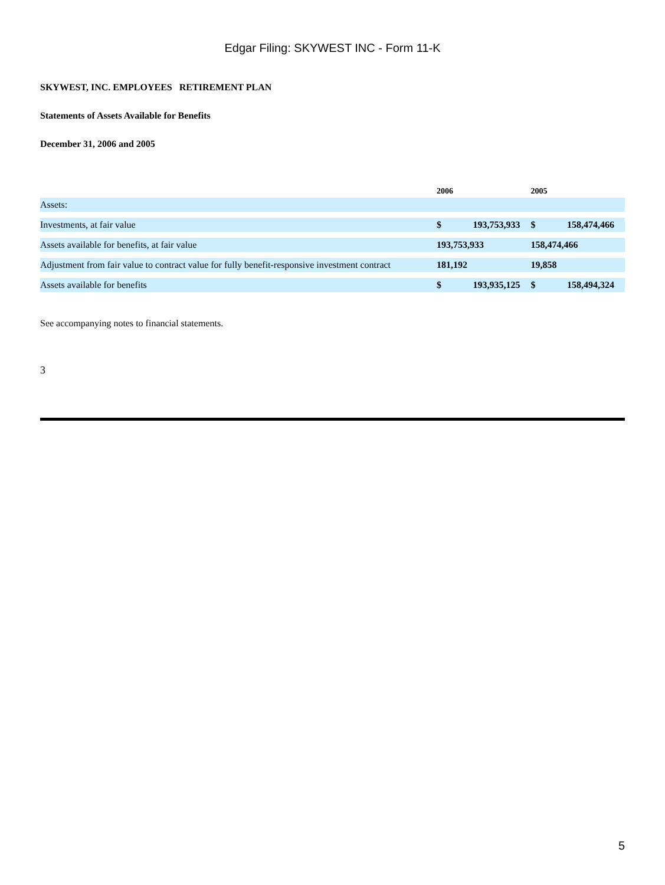Edgar Filing: SKYWEST INC - Form 11-K
SKYWEST, INC. EMPLOYEES RETIREMENT PLAN
Statements of Assets Available for Benefits
December 31, 2006 and 2005
| | 2006 | | 2005 | |
| --- | --- | --- | --- | --- |
| Assets: | | | | |
| Investments, at fair value | $ | 193,753,933 | $ | 158,474,466 |
| Assets available for benefits, at fair value | 193,753,933 | | 158,474,466 | |
| Adjustment from fair value to contract value for fully benefit-responsive investment contract | 181,192 | | 19,858 | |
| Assets available for benefits | $ | 193,935,125 | $ | 158,494,324 |
See accompanying notes to financial statements.
3
5